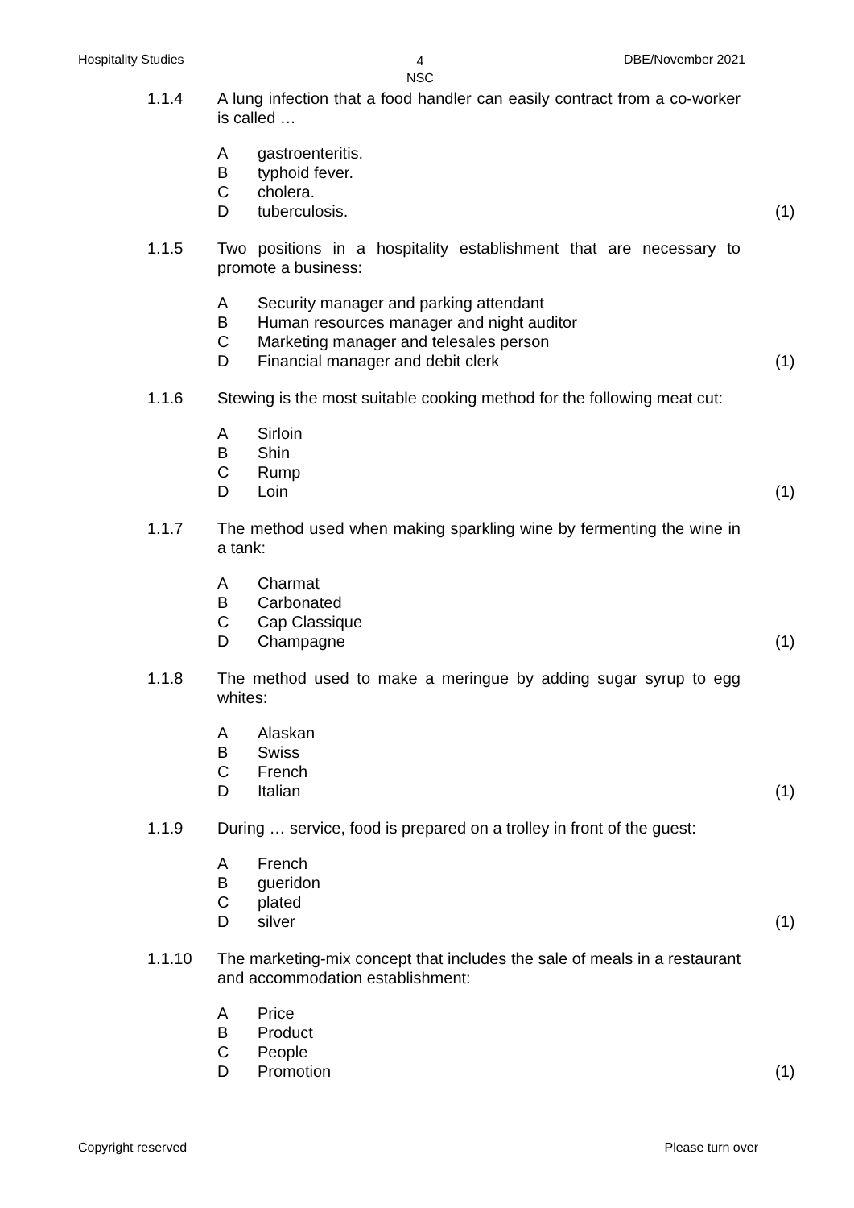Hospitality Studies 4
NSC
DBE/November 2021
1.1.4 A lung infection that a food handler can easily contract from a co-worker is called …
Agastroenteritis.
Btyphoid fever.
Ccholera.
Dtuberculosis. (1)
1.1.5 Two positions in a hospitality establishment that are necessary to promote a business:
A Security manager and parking attendant
B Human resources manager and night auditor
C Marketing manager and telesales person
D Financial manager and debit clerk (1)
1.1.6 Stewing is the most suitable cooking method for the following meat cut:
A Sirloin
B Shin
C Rump
D Loin (1)
1.1.7 The method used when making sparkling wine by fermenting the wine in a tank:
A Charmat
B Carbonated
C Cap Classique
D Champagne (1)
1.1.8 The method used to make a meringue by adding sugar syrup to egg whites:
A Alaskan
B Swiss
C French
D Italian (1)
1.1.9 During … service, food is prepared on a trolley in front of the guest:
A French
Bgueridon
Cplated
Dsilver (1)
1.1.10 The marketing-mix concept that includes the sale of meals in a restaurant and accommodation establishment:
A Price
B Product
C People
D Promotion (1)
Copyright reserved Please turn over